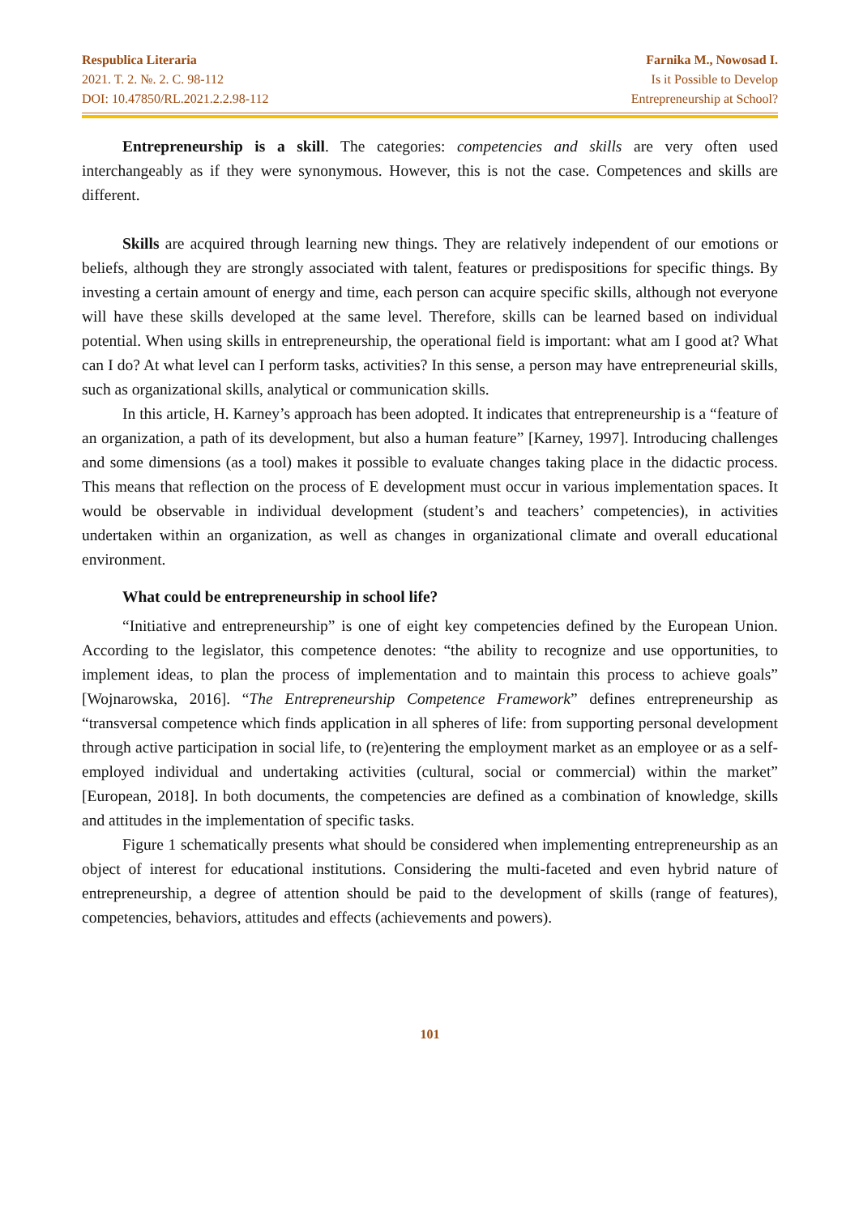Respublica Literaria
2021. T. 2. №. 2. C. 98-112
DOI: 10.47850/RL.2021.2.2.98-112
Farnika M., Nowosad I.
Is it Possible to Develop
Entrepreneurship at School?
Entrepreneurship is a skill. The categories: competencies and skills are very often used interchangeably as if they were synonymous. However, this is not the case. Competences and skills are different.
Skills are acquired through learning new things. They are relatively independent of our emotions or beliefs, although they are strongly associated with talent, features or predispositions for specific things. By investing a certain amount of energy and time, each person can acquire specific skills, although not everyone will have these skills developed at the same level. Therefore, skills can be learned based on individual potential. When using skills in entrepreneurship, the operational field is important: what am I good at? What can I do? At what level can I perform tasks, activities? In this sense, a person may have entrepreneurial skills, such as organizational skills, analytical or communication skills.
In this article, H. Karney’s approach has been adopted. It indicates that entrepreneurship is a “feature of an organization, a path of its development, but also a human feature” [Karney, 1997]. Introducing challenges and some dimensions (as a tool) makes it possible to evaluate changes taking place in the didactic process. This means that reflection on the process of E development must occur in various implementation spaces. It would be observable in individual development (student’s and teachers’ competencies), in activities undertaken within an organization, as well as changes in organizational climate and overall educational environment.
What could be entrepreneurship in school life?
“Initiative and entrepreneurship” is one of eight key competencies defined by the European Union. According to the legislator, this competence denotes: “the ability to recognize and use opportunities, to implement ideas, to plan the process of implementation and to maintain this process to achieve goals” [Wojnarowska, 2016]. “The Entrepreneurship Competence Framework” defines entrepreneurship as “transversal competence which finds application in all spheres of life: from supporting personal development through active participation in social life, to (re)entering the employment market as an employee or as a self-employed individual and undertaking activities (cultural, social or commercial) within the market” [European, 2018]. In both documents, the competencies are defined as a combination of knowledge, skills and attitudes in the implementation of specific tasks.
Figure 1 schematically presents what should be considered when implementing entrepreneurship as an object of interest for educational institutions. Considering the multi-faceted and even hybrid nature of entrepreneurship, a degree of attention should be paid to the development of skills (range of features), competencies, behaviors, attitudes and effects (achievements and powers).
101